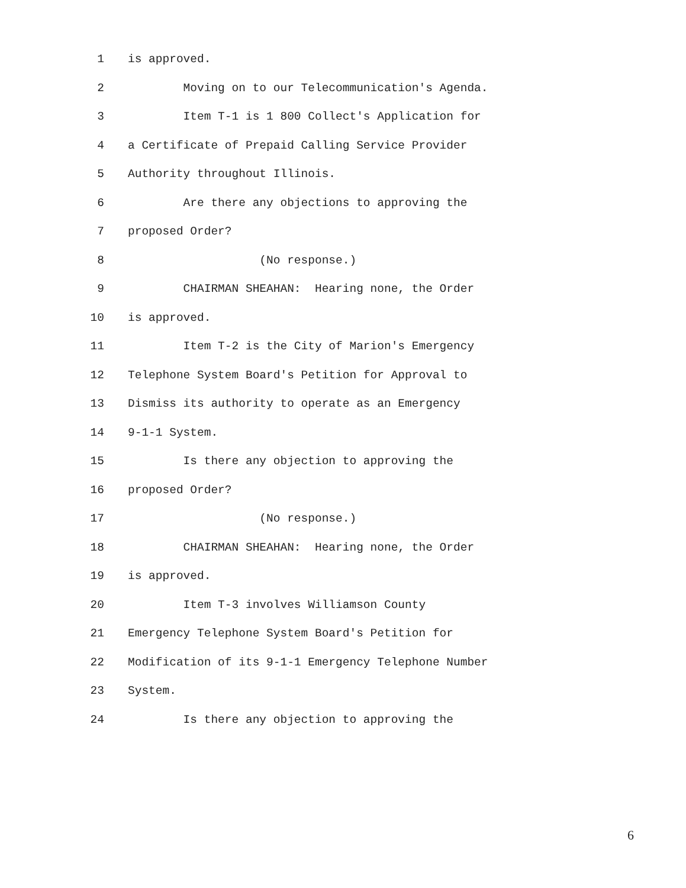1 is approved.
2 Moving on to our Telecommunication's Agenda.
3 Item T-1 is 1 800 Collect's Application for
4 a Certificate of Prepaid Calling Service Provider
5 Authority throughout Illinois.
6 Are there any objections to approving the
7 proposed Order?
8 (No response.)
9 CHAIRMAN SHEAHAN: Hearing none, the Order
10 is approved.
11 Item T-2 is the City of Marion's Emergency
12 Telephone System Board's Petition for Approval to
13 Dismiss its authority to operate as an Emergency
14 9-1-1 System.
15 Is there any objection to approving the
16 proposed Order?
17 (No response.)
18 CHAIRMAN SHEAHAN: Hearing none, the Order
19 is approved.
20 Item T-3 involves Williamson County
21 Emergency Telephone System Board's Petition for
22 Modification of its 9-1-1 Emergency Telephone Number
23 System.
24 Is there any objection to approving the
6